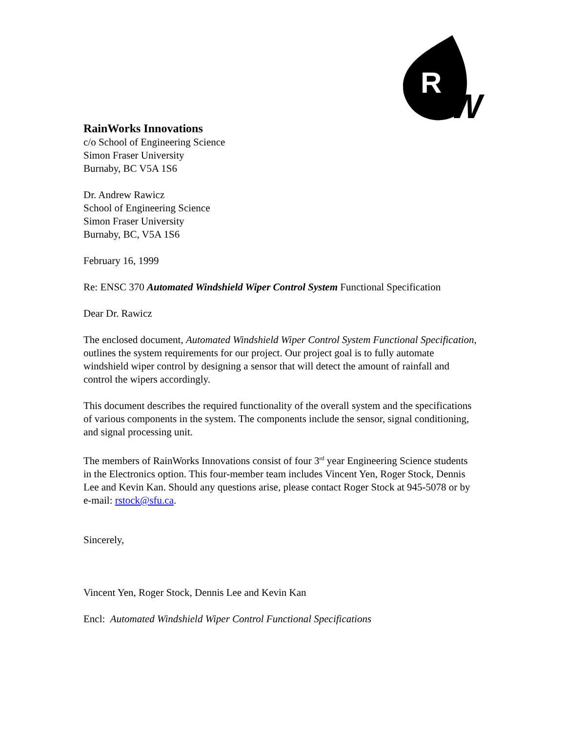R
W
RainWorks Innovations
c/o School of Engineering Science
Simon Fraser University
Burnaby, BC V5A 1S6
Dr. Andrew Rawicz
School of Engineering Science
Simon Fraser University
Burnaby, BC, V5A 1S6
February 16, 1999
Re: ENSC 370 Automated Windshield Wiper Control System Functional Specification
Dear Dr. Rawicz
The enclosed document, Automated Windshield Wiper Control System Functional Specification, outlines the system requirements for our project. Our project goal is to fully automate windshield wiper control by designing a sensor that will detect the amount of rainfall and control the wipers accordingly.
This document describes the required functionality of the overall system and the specifications of various components in the system. The components include the sensor, signal conditioning, and signal processing unit.
The members of RainWorks Innovations consist of four 3<sup>rd</sup> year Engineering Science students in the Electronics option. This four-member team includes Vincent Yen, Roger Stock, Dennis Lee and Kevin Kan. Should any questions arise, please contact Roger Stock at 945-5078 or by e-mail: rstock@sfu.ca.
Sincerely,
Vincent Yen, Roger Stock, Dennis Lee and Kevin Kan
Encl: Automated Windshield Wiper Control Functional Specifications